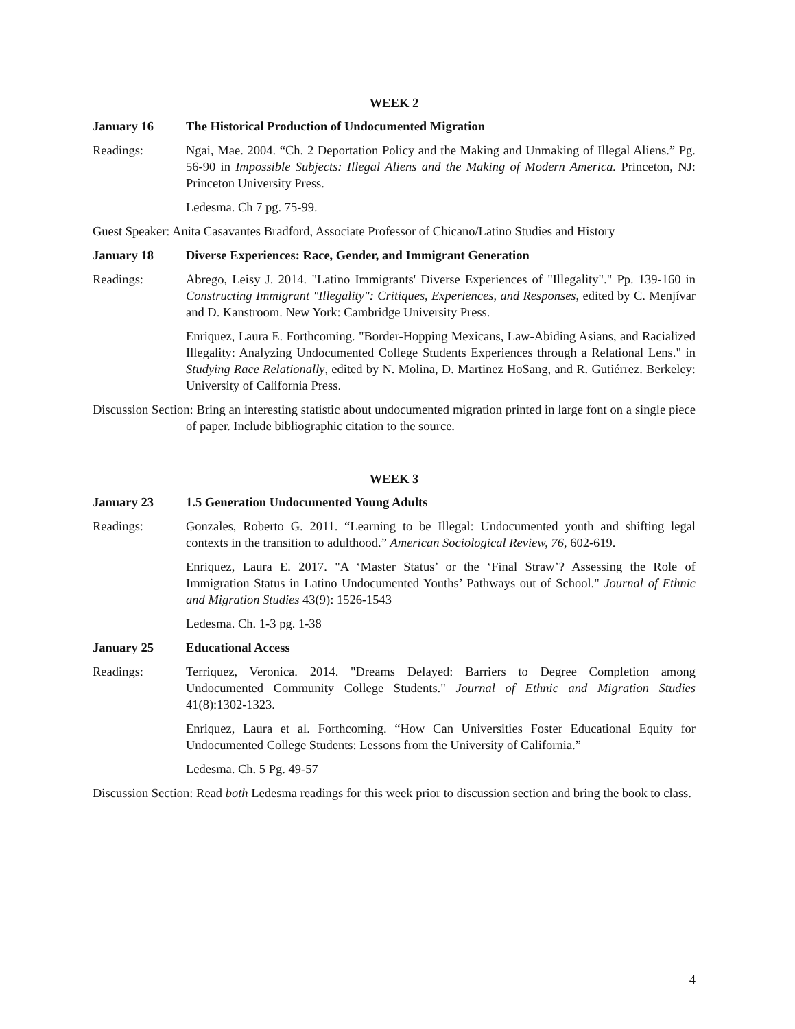WEEK 2
January 16 The Historical Production of Undocumented Migration
Readings: Ngai, Mae. 2004. “Ch. 2 Deportation Policy and the Making and Unmaking of Illegal Aliens.” Pg. 56-90 in Impossible Subjects: Illegal Aliens and the Making of Modern America. Princeton, NJ: Princeton University Press.
Ledesma. Ch 7 pg. 75-99.
Guest Speaker: Anita Casavantes Bradford, Associate Professor of Chicano/Latino Studies and History
January 18 Diverse Experiences: Race, Gender, and Immigrant Generation
Readings: Abrego, Leisy J. 2014. "Latino Immigrants' Diverse Experiences of "Illegality"." Pp. 139-160 in Constructing Immigrant "Illegality": Critiques, Experiences, and Responses, edited by C. Menjívar and D. Kanstroom. New York: Cambridge University Press.
Enriquez, Laura E. Forthcoming. "Border-Hopping Mexicans, Law-Abiding Asians, and Racialized Illegality: Analyzing Undocumented College Students Experiences through a Relational Lens." in Studying Race Relationally, edited by N. Molina, D. Martinez HoSang, and R. Gutiérrez. Berkeley: University of California Press.
Discussion Section: Bring an interesting statistic about undocumented migration printed in large font on a single piece of paper. Include bibliographic citation to the source.
WEEK 3
January 23 1.5 Generation Undocumented Young Adults
Readings: Gonzales, Roberto G. 2011. “Learning to be Illegal: Undocumented youth and shifting legal contexts in the transition to adulthood.” American Sociological Review, 76, 602-619.
Enriquez, Laura E. 2017. "A ‘Master Status’ or the ‘Final Straw’? Assessing the Role of Immigration Status in Latino Undocumented Youths’ Pathways out of School." Journal of Ethnic and Migration Studies 43(9): 1526-1543
Ledesma. Ch. 1-3 pg. 1-38
January 25 Educational Access
Readings: Terriquez, Veronica. 2014. "Dreams Delayed: Barriers to Degree Completion among Undocumented Community College Students." Journal of Ethnic and Migration Studies 41(8):1302-1323.
Enriquez, Laura et al. Forthcoming. “How Can Universities Foster Educational Equity for Undocumented College Students: Lessons from the University of California.”
Ledesma. Ch. 5 Pg. 49-57
Discussion Section: Read both Ledesma readings for this week prior to discussion section and bring the book to class.
4